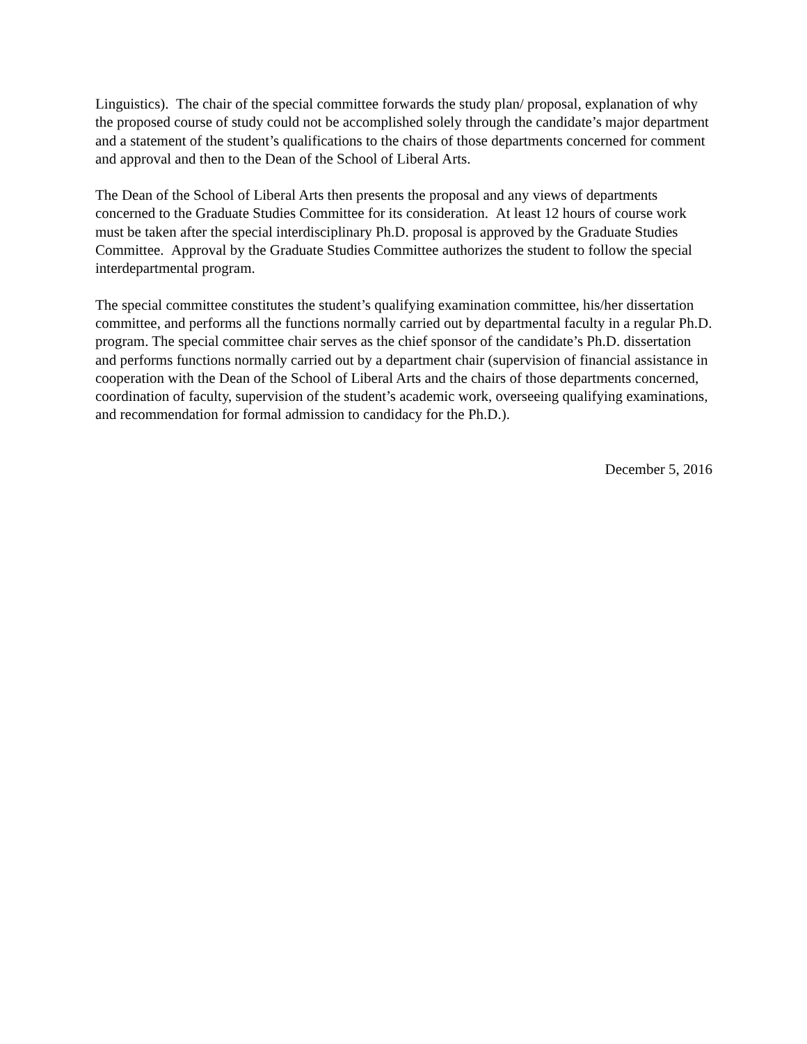Linguistics). The chair of the special committee forwards the study plan/ proposal, explanation of why the proposed course of study could not be accomplished solely through the candidate’s major department and a statement of the student’s qualifications to the chairs of those departments concerned for comment and approval and then to the Dean of the School of Liberal Arts.
The Dean of the School of Liberal Arts then presents the proposal and any views of departments concerned to the Graduate Studies Committee for its consideration. At least 12 hours of course work must be taken after the special interdisciplinary Ph.D. proposal is approved by the Graduate Studies Committee. Approval by the Graduate Studies Committee authorizes the student to follow the special interdepartmental program.
The special committee constitutes the student’s qualifying examination committee, his/her dissertation committee, and performs all the functions normally carried out by departmental faculty in a regular Ph.D. program. The special committee chair serves as the chief sponsor of the candidate’s Ph.D. dissertation and performs functions normally carried out by a department chair (supervision of financial assistance in cooperation with the Dean of the School of Liberal Arts and the chairs of those departments concerned, coordination of faculty, supervision of the student’s academic work, overseeing qualifying examinations, and recommendation for formal admission to candidacy for the Ph.D.).
December 5, 2016